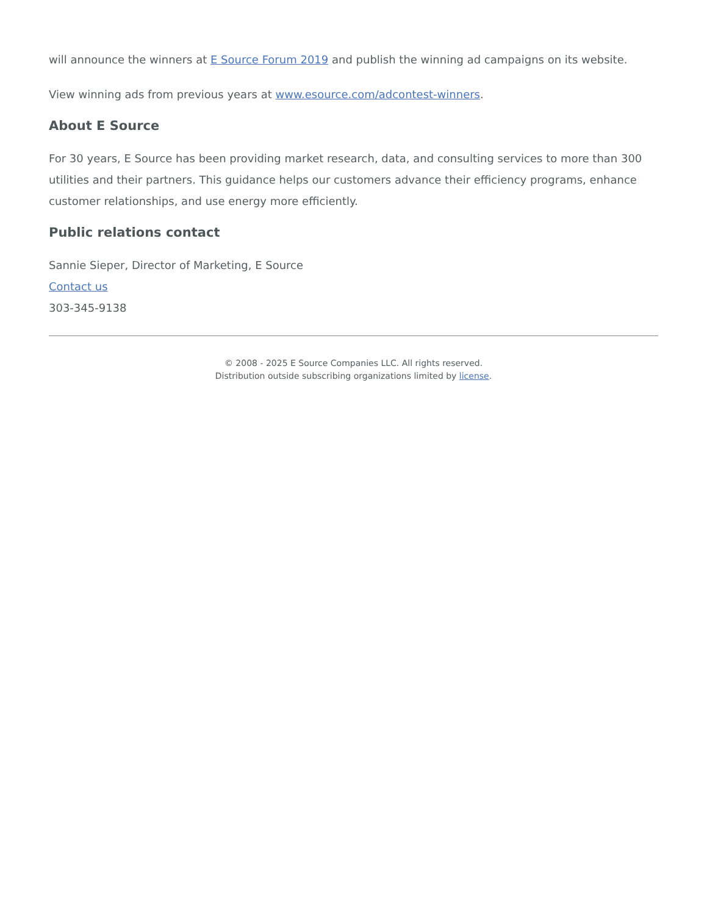will announce the winners at E Source Forum 2019 and publish the winning ad campaigns on its website.
View winning ads from previous years at www.esource.com/adcontest-winners.
About E Source
For 30 years, E Source has been providing market research, data, and consulting services to more than 300 utilities and their partners. This guidance helps our customers advance their efficiency programs, enhance customer relationships, and use energy more efficiently.
Public relations contact
Sannie Sieper, Director of Marketing, E Source
Contact us
303-345-9138
© 2008 - 2025 E Source Companies LLC. All rights reserved.
Distribution outside subscribing organizations limited by license.